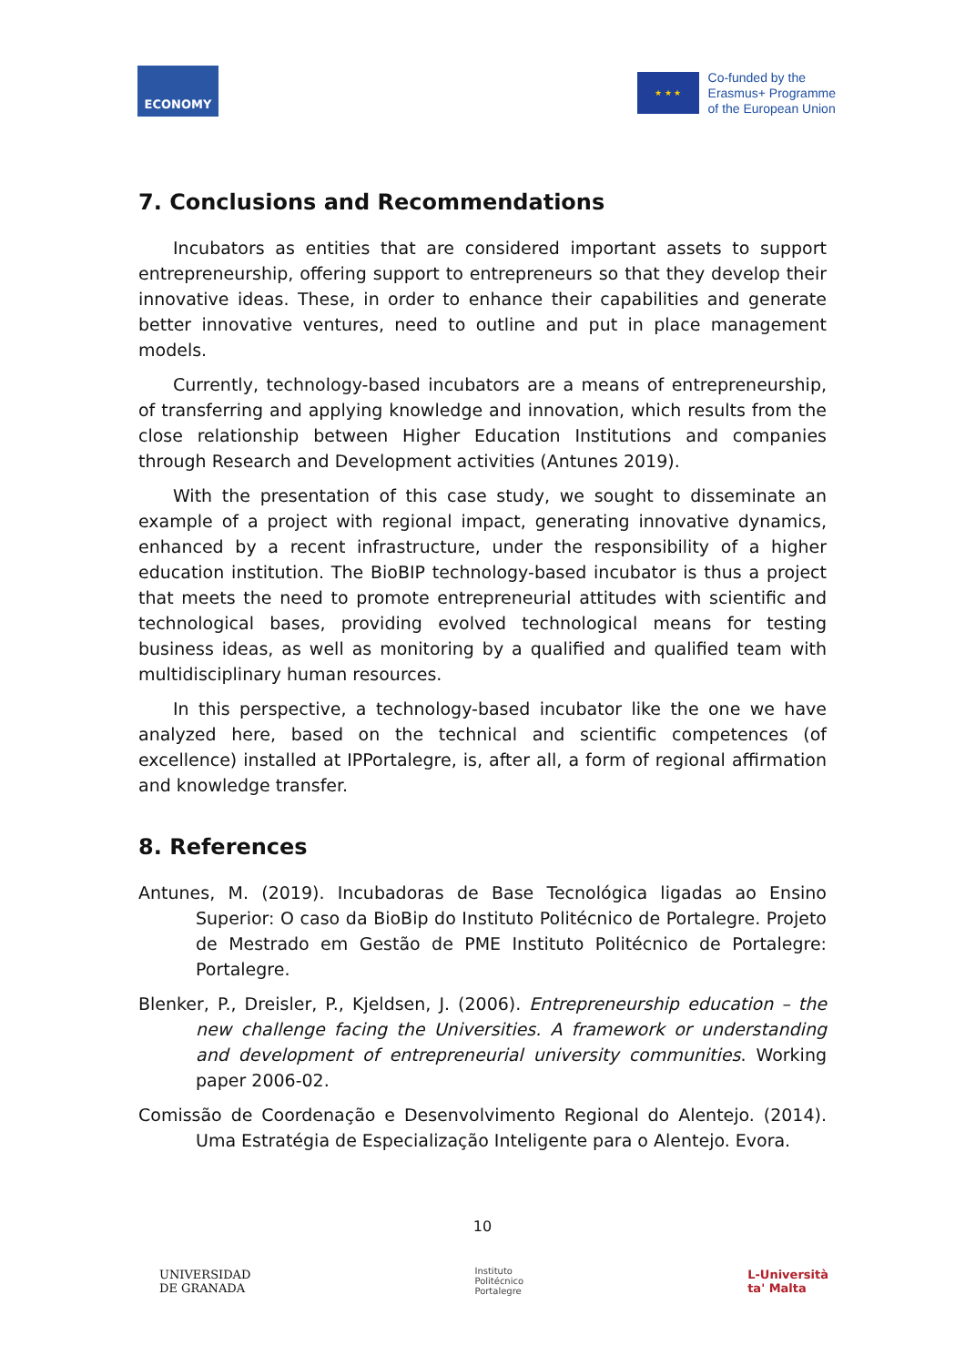ECONOMY
★ ★ ★
Co-funded by the
Erasmus+ Programme
of the European Union
7. Conclusions and Recommendations
Incubators as entities that are considered important assets to support entrepreneurship, offering support to entrepreneurs so that they develop their innovative ideas. These, in order to enhance their capabilities and generate better innovative ventures, need to outline and put in place management models.
Currently, technology-based incubators are a means of entrepreneurship, of transferring and applying knowledge and innovation, which results from the close relationship between Higher Education Institutions and companies through Research and Development activities (Antunes 2019).
With the presentation of this case study, we sought to disseminate an example of a project with regional impact, generating innovative dynamics, enhanced by a recent infrastructure, under the responsibility of a higher education institution. The BioBIP technology-based incubator is thus a project that meets the need to promote entrepreneurial attitudes with scientific and technological bases, providing evolved technological means for testing business ideas, as well as monitoring by a qualified and qualified team with multidisciplinary human resources.
In this perspective, a technology-based incubator like the one we have analyzed here, based on the technical and scientific competences (of excellence) installed at IPPortalegre, is, after all, a form of regional affirmation and knowledge transfer.
8. References
Antunes, M. (2019). Incubadoras de Base Tecnológica ligadas ao Ensino Superior: O caso da BioBip do Instituto Politécnico de Portalegre. Projeto de Mestrado em Gestão de PME Instituto Politécnico de Portalegre: Portalegre.
Blenker, P., Dreisler, P., Kjeldsen, J. (2006). Entrepreneurship education – the new challenge facing the Universities. A framework or understanding and development of entrepreneurial university communities. Working paper 2006-02.
Comissão de Coordenação e Desenvolvimento Regional do Alentejo. (2014). Uma Estratégia de Especialização Inteligente para o Alentejo. Evora.
10
UNIVERSIDAD
DE GRANADA
Instituto
Politécnico
Portalegre
L-Università
ta' Malta